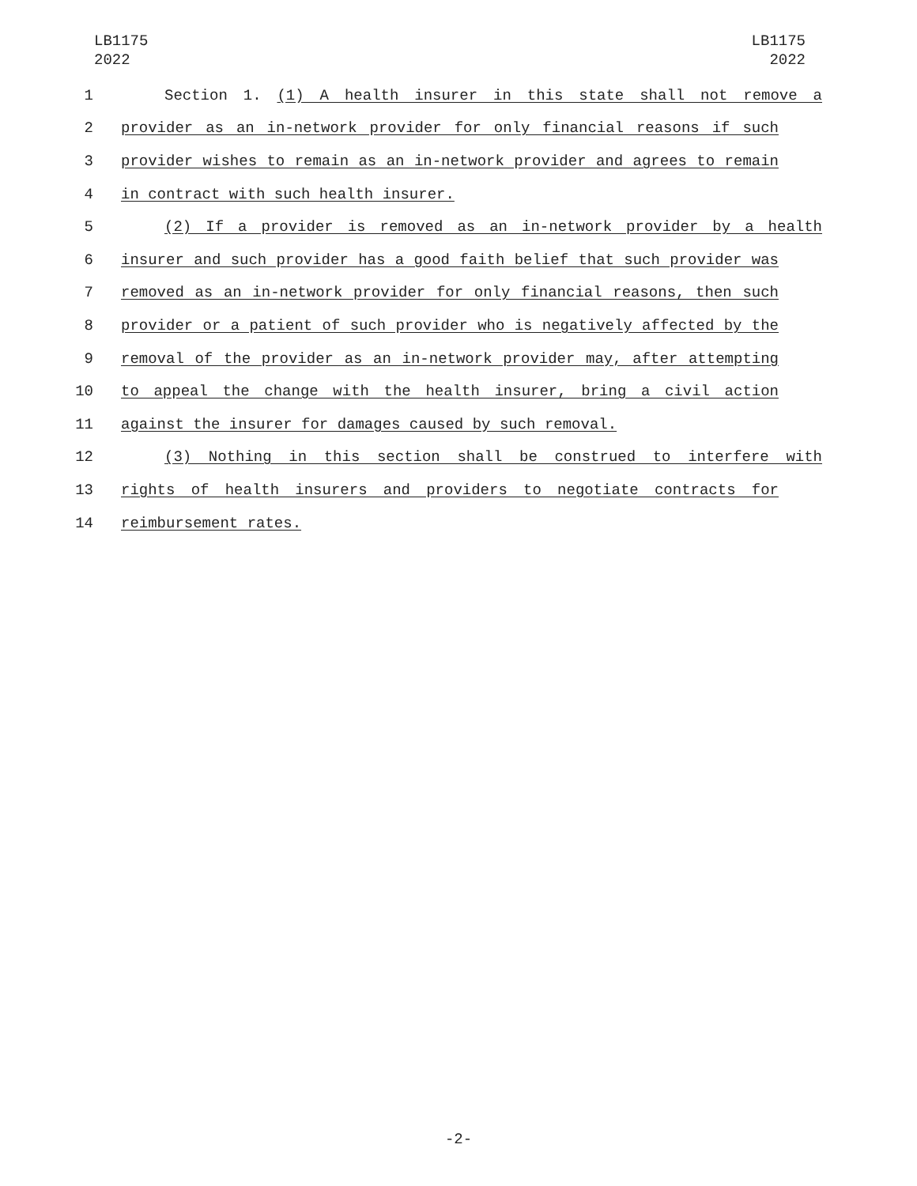LB1175
2022
LB1175
2022
1 Section 1. (1) A health insurer in this state shall not remove a
2 provider as an in-network provider for only financial reasons if such
3 provider wishes to remain as an in-network provider and agrees to remain
4 in contract with such health insurer.
5 (2) If a provider is removed as an in-network provider by a health
6 insurer and such provider has a good faith belief that such provider was
7 removed as an in-network provider for only financial reasons, then such
8 provider or a patient of such provider who is negatively affected by the
9 removal of the provider as an in-network provider may, after attempting
10 to appeal the change with the health insurer, bring a civil action
11 against the insurer for damages caused by such removal.
12 (3) Nothing in this section shall be construed to interfere with
13 rights of health insurers and providers to negotiate contracts for
14 reimbursement rates.
-2-